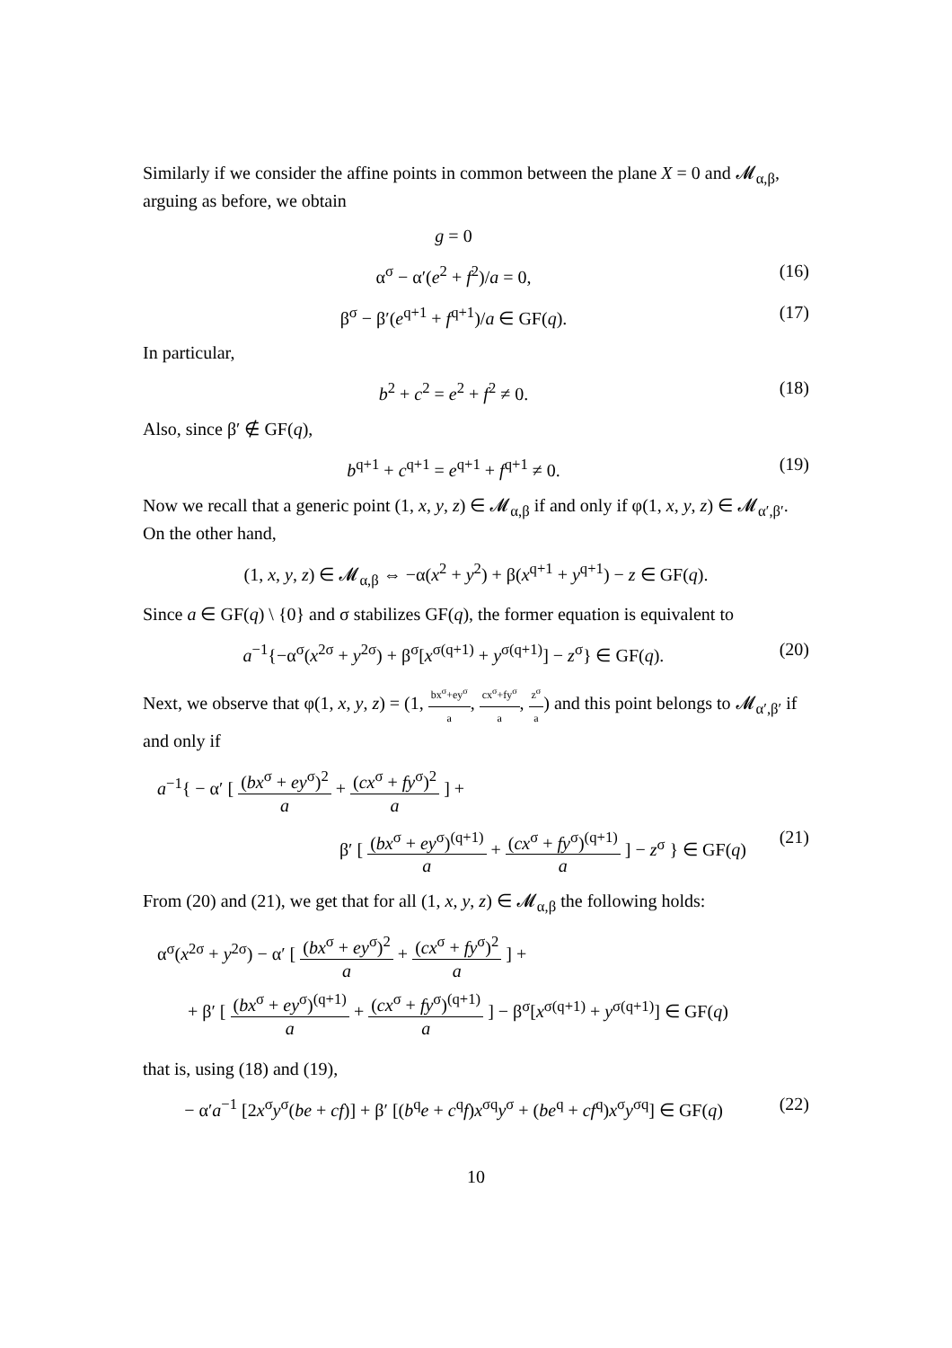Similarly if we consider the affine points in common between the plane X = 0 and 𝓜<sub>α,β</sub>, arguing as before, we obtain
g = 0
α<sup>σ</sup> − α′(e<sup>2</sup> + f<sup>2</sup>)/a = 0, (16)
β<sup>σ</sup> − β′(e<sup>q+1</sup> + f<sup>q+1</sup>)/a ∈ GF(q). (17)
In particular,
b<sup>2</sup> + c<sup>2</sup> = e<sup>2</sup> + f<sup>2</sup> ≠ 0. (18)
Also, since β′ ∉ GF(q),
b<sup>q+1</sup> + c<sup>q+1</sup> = e<sup>q+1</sup> + f<sup>q+1</sup> ≠ 0. (19)
Now we recall that a generic point (1, x, y, z) ∈ 𝓜<sub>α,β</sub> if and only if φ(1, x, y, z) ∈ 𝓜<sub>α′,β′</sub>. On the other hand,
(1, x, y, z) ∈ 𝓜<sub>α,β</sub> ⇔ −α(x<sup>2</sup> + y<sup>2</sup>) + β(x<sup>q+1</sup> + y<sup>q+1</sup>) − z ∈ GF(q).
Since a ∈ GF(q) \ {0} and σ stabilizes GF(q), the former equation is equivalent to
a<sup>−1</sup>{−α<sup>σ</sup>(x<sup>2σ</sup> + y<sup>2σ</sup>) + β<sup>σ</sup>[x<sup>σ(q+1)</sup> + y<sup>σ(q+1)</sup>] − z<sup>σ</sup>} ∈ GF(q). (20)
Next, we observe that φ(1, x, y, z) = (1, bx<sup>σ</sup>+ey<sup>σ</sup> a, cx<sup>σ</sup>+fy<sup>σ</sup> a, z<sup>σ</sup> a) and this point belongs to 𝓜<sub>α′,β′</sub> if and only if
a<sup>−1</sup>{ − α′ [ (bx<sup>σ</sup> + ey<sup>σ</sup>)<sup>2</sup> a + (cx<sup>σ</sup> + fy<sup>σ</sup>)<sup>2</sup> a ] +
β′ [ (bx<sup>σ</sup> + ey<sup>σ</sup>)<sup>(q+1)</sup> a + (cx<sup>σ</sup> + fy<sup>σ</sup>)<sup>(q+1)</sup> a ] − z<sup>σ</sup> } ∈ GF(q) (21)
From (20) and (21), we get that for all (1, x, y, z) ∈ 𝓜<sub>α,β</sub> the following holds:
α<sup>σ</sup>(x<sup>2σ</sup> + y<sup>2σ</sup>) − α′ [ (bx<sup>σ</sup> + ey<sup>σ</sup>)<sup>2</sup> a + (cx<sup>σ</sup> + fy<sup>σ</sup>)<sup>2</sup> a ] +
+ β′ [ (bx<sup>σ</sup> + ey<sup>σ</sup>)<sup>(q+1)</sup> a + (cx<sup>σ</sup> + fy<sup>σ</sup>)<sup>(q+1)</sup> a ] − β<sup>σ</sup>[x<sup>σ(q+1)</sup> + y<sup>σ(q+1)</sup>] ∈ GF(q)
that is, using (18) and (19),
− α′a<sup>−1</sup> [2x<sup>σ</sup>y<sup>σ</sup>(be + cf)] + β′ [(b<sup>q</sup>e + c<sup>q</sup>f)x<sup>σq</sup>y<sup>σ</sup> + (be<sup>q</sup> + cf<sup>q</sup>)x<sup>σ</sup>y<sup>σq</sup>] ∈ GF(q) (22)
10